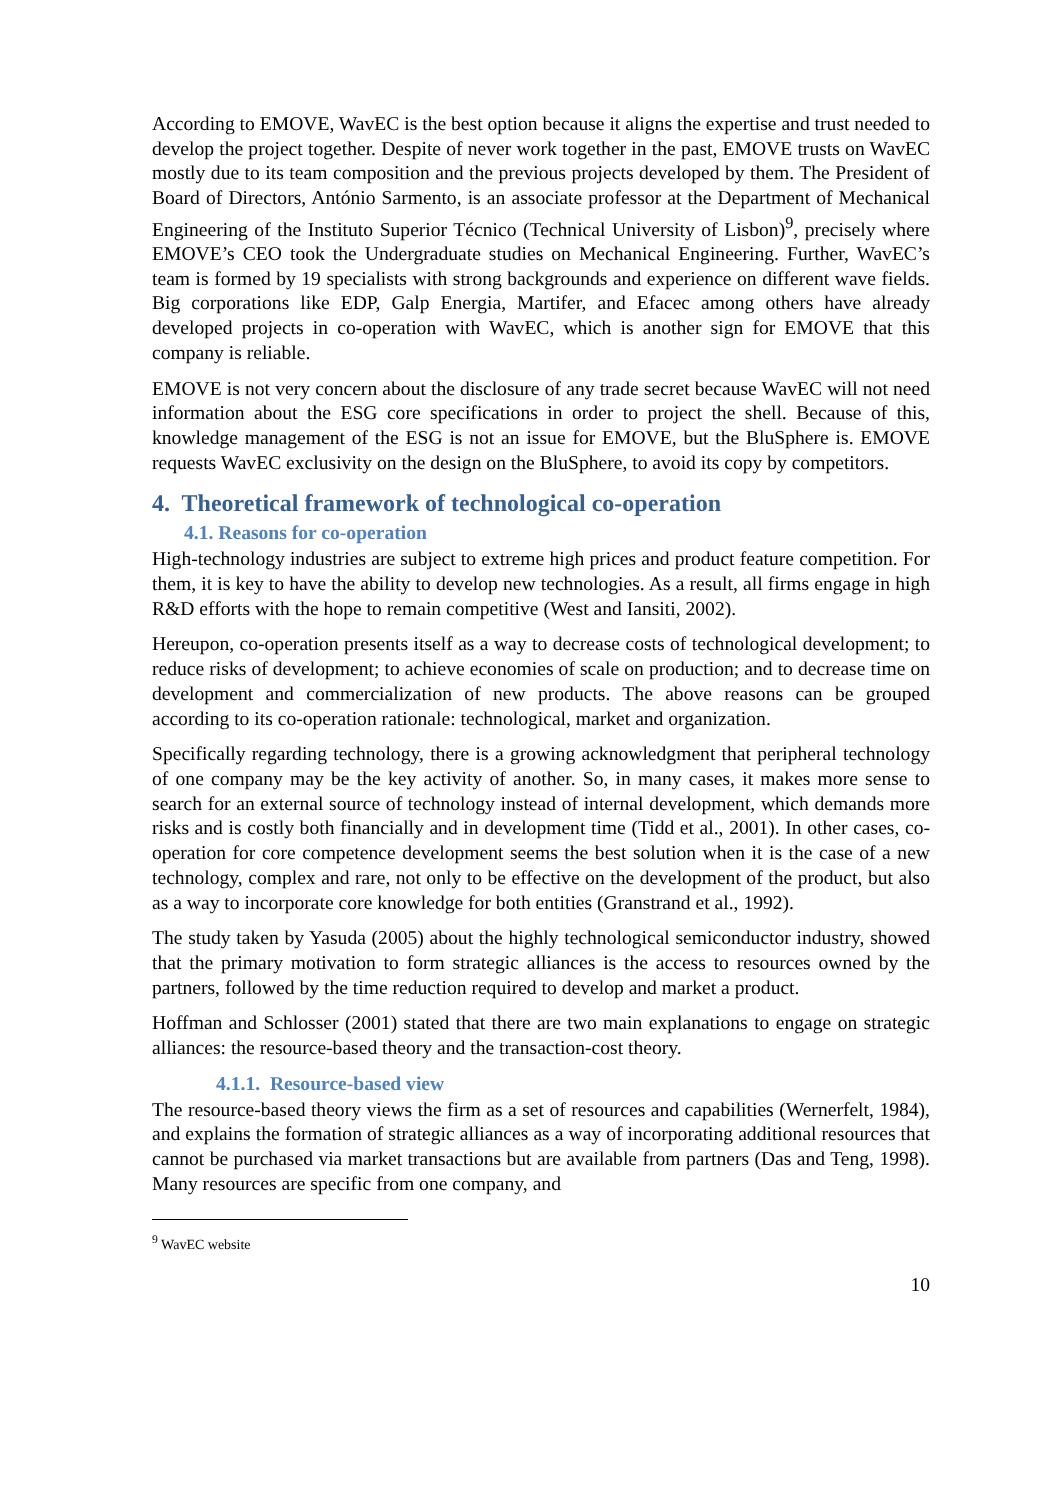According to EMOVE, WavEC is the best option because it aligns the expertise and trust needed to develop the project together. Despite of never work together in the past, EMOVE trusts on WavEC mostly due to its team composition and the previous projects developed by them. The President of Board of Directors, António Sarmento, is an associate professor at the Department of Mechanical Engineering of the Instituto Superior Técnico (Technical University of Lisbon)<sup>9</sup>, precisely where EMOVE’s CEO took the Undergraduate studies on Mechanical Engineering. Further, WavEC’s team is formed by 19 specialists with strong backgrounds and experience on different wave fields. Big corporations like EDP, Galp Energia, Martifer, and Efacec among others have already developed projects in co-operation with WavEC, which is another sign for EMOVE that this company is reliable.
EMOVE is not very concern about the disclosure of any trade secret because WavEC will not need information about the ESG core specifications in order to project the shell. Because of this, knowledge management of the ESG is not an issue for EMOVE, but the BluSphere is. EMOVE requests WavEC exclusivity on the design on the BluSphere, to avoid its copy by competitors.
4. Theoretical framework of technological co-operation
4.1. Reasons for co-operation
High-technology industries are subject to extreme high prices and product feature competition. For them, it is key to have the ability to develop new technologies. As a result, all firms engage in high R&D efforts with the hope to remain competitive (West and Iansiti, 2002).
Hereupon, co-operation presents itself as a way to decrease costs of technological development; to reduce risks of development; to achieve economies of scale on production; and to decrease time on development and commercialization of new products. The above reasons can be grouped according to its co-operation rationale: technological, market and organization.
Specifically regarding technology, there is a growing acknowledgment that peripheral technology of one company may be the key activity of another. So, in many cases, it makes more sense to search for an external source of technology instead of internal development, which demands more risks and is costly both financially and in development time (Tidd et al., 2001). In other cases, co-operation for core competence development seems the best solution when it is the case of a new technology, complex and rare, not only to be effective on the development of the product, but also as a way to incorporate core knowledge for both entities (Granstrand et al., 1992).
The study taken by Yasuda (2005) about the highly technological semiconductor industry, showed that the primary motivation to form strategic alliances is the access to resources owned by the partners, followed by the time reduction required to develop and market a product.
Hoffman and Schlosser (2001) stated that there are two main explanations to engage on strategic alliances: the resource-based theory and the transaction-cost theory.
4.1.1. Resource-based view
The resource-based theory views the firm as a set of resources and capabilities (Wernerfelt, 1984), and explains the formation of strategic alliances as a way of incorporating additional resources that cannot be purchased via market transactions but are available from partners (Das and Teng, 1998). Many resources are specific from one company, and
<sup>9</sup> WavEC website
10